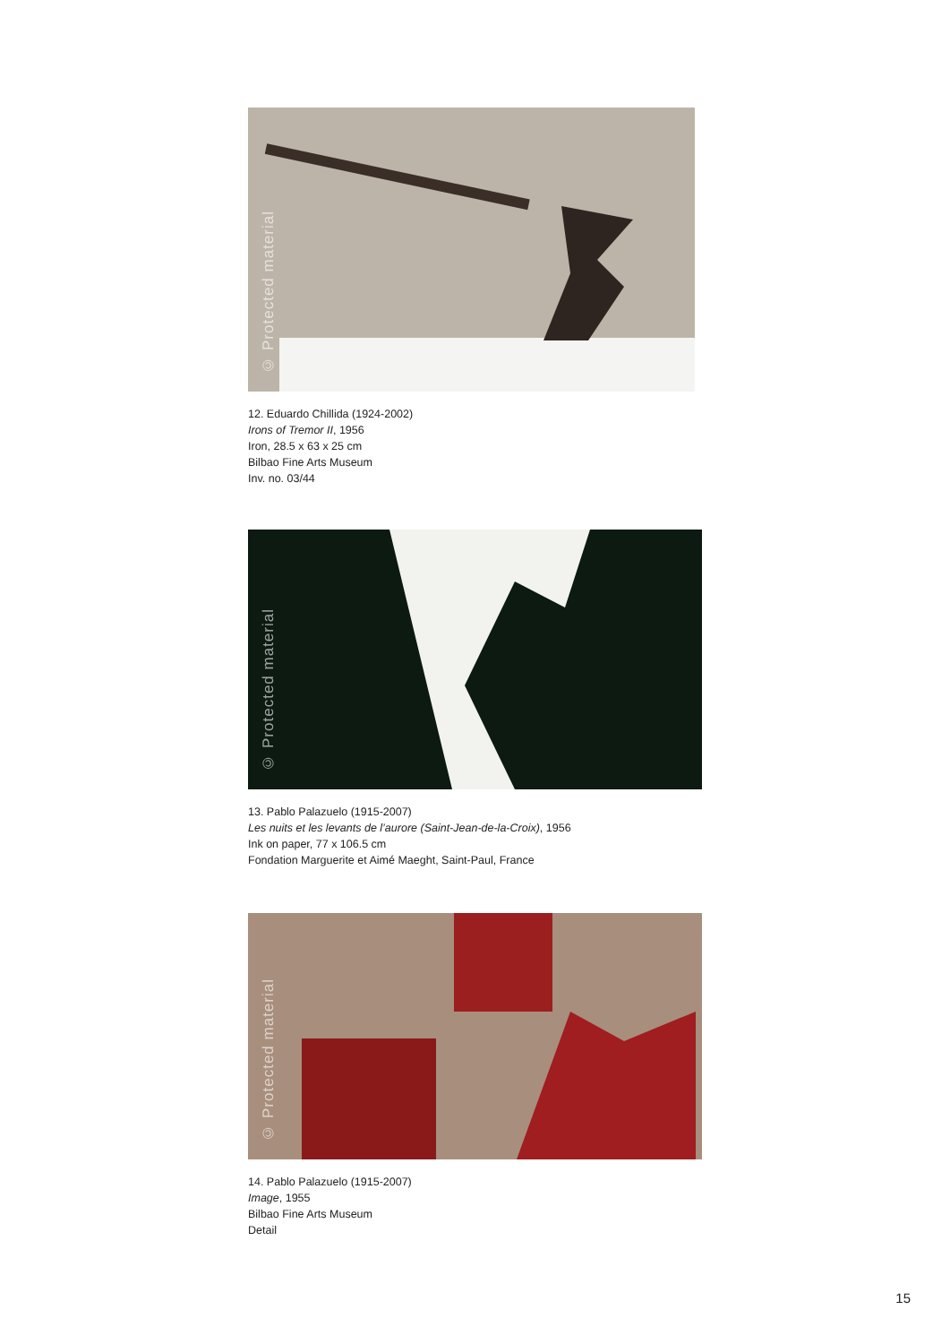© Protected material
12. Eduardo Chillida (1924-2002)
Irons of Tremor II, 1956
Iron, 28.5 x 63 x 25 cm
Bilbao Fine Arts Museum
Inv. no. 03/44
© Protected material
13. Pablo Palazuelo (1915-2007)
Les nuits et les levants de l’aurore (Saint-Jean-de-la-Croix), 1956
Ink on paper, 77 x 106.5 cm
Fondation Marguerite et Aimé Maeght, Saint-Paul, France
© Protected material
14. Pablo Palazuelo (1915-2007)
Image, 1955
Bilbao Fine Arts Museum
Detail
15